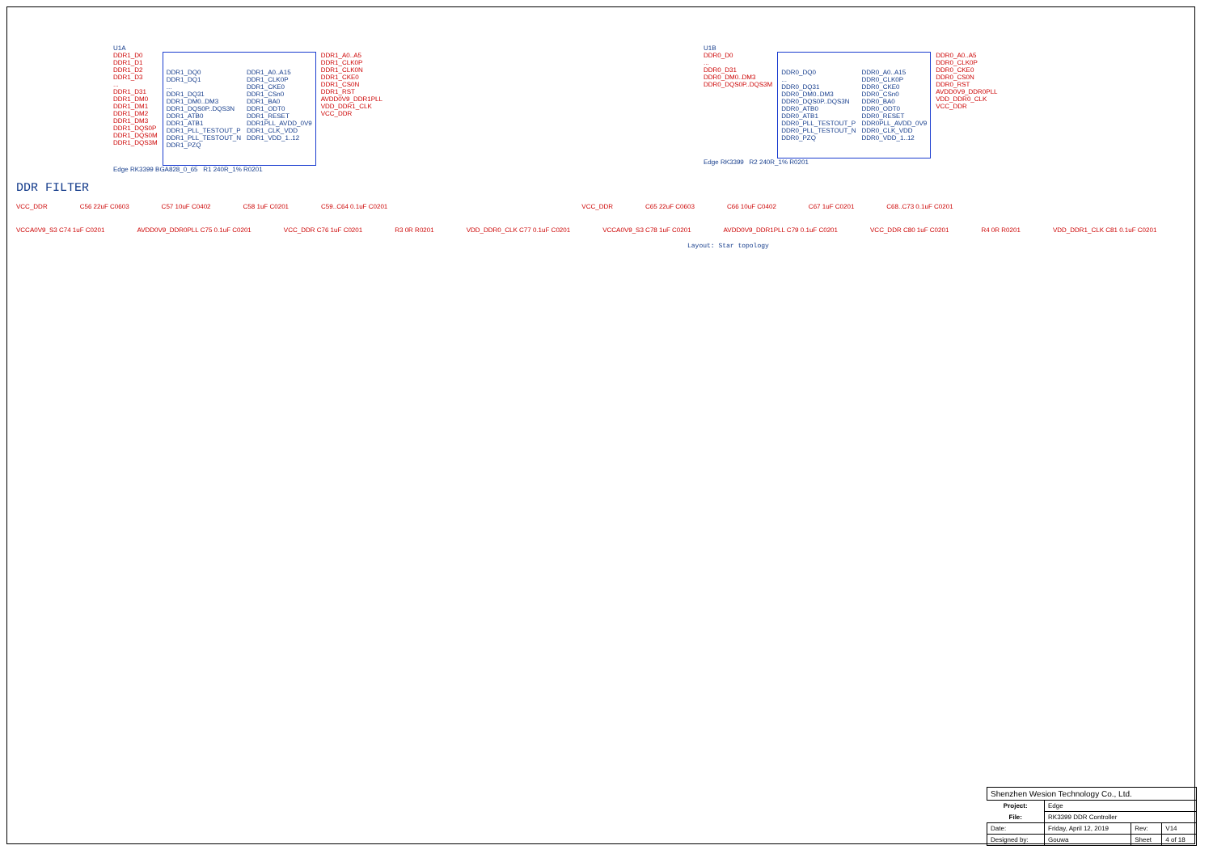U1A
DDR1_D0
DDR1_D1
DDR1_D2
DDR1_D3
...
DDR1_D31
DDR1_DM0
DDR1_DM1
DDR1_DM2
DDR1_DM3
DDR1_DQS0P
DDR1_DQS0M
DDR1_DQS3M
DDR1_DQ0
DDR1_DQ1
...
DDR1_DQ31
DDR1_DM0..DM3
DDR1_DQS0P..DQS3N
DDR1_ATB0
DDR1_ATB1
DDR1_PLL_TESTOUT_P
DDR1_PLL_TESTOUT_N
DDR1_PZQ
DDR1_A0..A15
DDR1_CLK0P
DDR1_CKE0
DDR1_CSn0
DDR1_BA0
DDR1_ODT0
DDR1_RESET
DDR1PLL_AVDD_0V9
DDR1_CLK_VDD
DDR1_VDD_1..12
DDR1_A0..A5
DDR1_CLK0P
DDR1_CLK0N
DDR1_CKE0
DDR1_CS0N
DDR1_RST
AVDD0V9_DDR1PLL
VDD_DDR1_CLK
VCC_DDR
Edge RK3399 BGA828_0_65 R1 240R_1% R0201
U1B
DDR0_D0
...
DDR0_D31
DDR0_DM0..DM3
DDR0_DQS0P..DQS3M
DDR0_DQ0
...
DDR0_DQ31
DDR0_DM0..DM3
DDR0_DQS0P..DQS3N
DDR0_ATB0
DDR0_ATB1
DDR0_PLL_TESTOUT_P
DDR0_PLL_TESTOUT_N
DDR0_PZQ
DDR0_A0..A15
DDR0_CLK0P
DDR0_CKE0
DDR0_CSn0
DDR0_BA0
DDR0_ODT0
DDR0_RESET
DDR0PLL_AVDD_0V9
DDR0_CLK_VDD
DDR0_VDD_1..12
DDR0_A0..A5
DDR0_CLK0P
DDR0_CKE0
DDR0_CS0N
DDR0_RST
AVDD0V9_DDR0PLL
VDD_DDR0_CLK
VCC_DDR
Edge RK3399 R2 240R_1% R0201
DDR FILTER
VCC_DDR C56 22uF C0603 C57 10uF C0402 C58 1uF C0201 C59..C64 0.1uF C0201 VCC_DDR C65 22uF C0603 C66 10uF C0402 C67 1uF C0201 C68..C73 0.1uF C0201
VCCA0V9_S3 C74 1uF C0201 AVDD0V9_DDR0PLL C75 0.1uF C0201
VCC_DDR C76 1uF C0201 R3 0R R0201 VDD_DDR0_CLK C77 0.1uF C0201 VCCA0V9_S3 C78 1uF C0201 AVDD0V9_DDR1PLL C79 0.1uF C0201
VCC_DDR C80 1uF C0201 R4 0R R0201 VDD_DDR1_CLK C81 0.1uF C0201
Layout: Star topology
| Shenzhen Wesion Technology Co., Ltd. | | | |
| Project: | Edge | | |
| File: | RK3399 DDR Controller | | |
| Date: | Friday, April 12, 2019 | Rev: | V14 |
| Designed by: | Gouwa | Sheet | 4 of 18 |